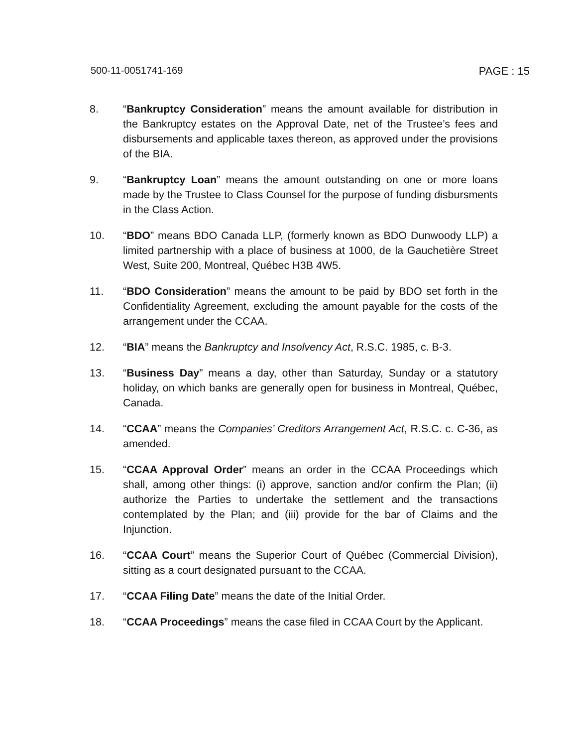500-11-0051741-169 PAGE : 15
8. “Bankruptcy Consideration” means the amount available for distribution in the Bankruptcy estates on the Approval Date, net of the Trustee’s fees and disbursements and applicable taxes thereon, as approved under the provisions of the BIA.
9. “Bankruptcy Loan” means the amount outstanding on one or more loans made by the Trustee to Class Counsel for the purpose of funding disbursments in the Class Action.
10. “BDO” means BDO Canada LLP, (formerly known as BDO Dunwoody LLP) a limited partnership with a place of business at 1000, de la Gauchetière Street West, Suite 200, Montreal, Québec H3B 4W5.
11. “BDO Consideration” means the amount to be paid by BDO set forth in the Confidentiality Agreement, excluding the amount payable for the costs of the arrangement under the CCAA.
12. “BIA” means the Bankruptcy and Insolvency Act, R.S.C. 1985, c. B-3.
13. “Business Day” means a day, other than Saturday, Sunday or a statutory holiday, on which banks are generally open for business in Montreal, Québec, Canada.
14. “CCAA” means the Companies’ Creditors Arrangement Act, R.S.C. c. C-36, as amended.
15. “CCAA Approval Order” means an order in the CCAA Proceedings which shall, among other things: (i) approve, sanction and/or confirm the Plan; (ii) authorize the Parties to undertake the settlement and the transactions contemplated by the Plan; and (iii) provide for the bar of Claims and the Injunction.
16. “CCAA Court” means the Superior Court of Québec (Commercial Division), sitting as a court designated pursuant to the CCAA.
17. “CCAA Filing Date” means the date of the Initial Order.
18. “CCAA Proceedings” means the case filed in CCAA Court by the Applicant.